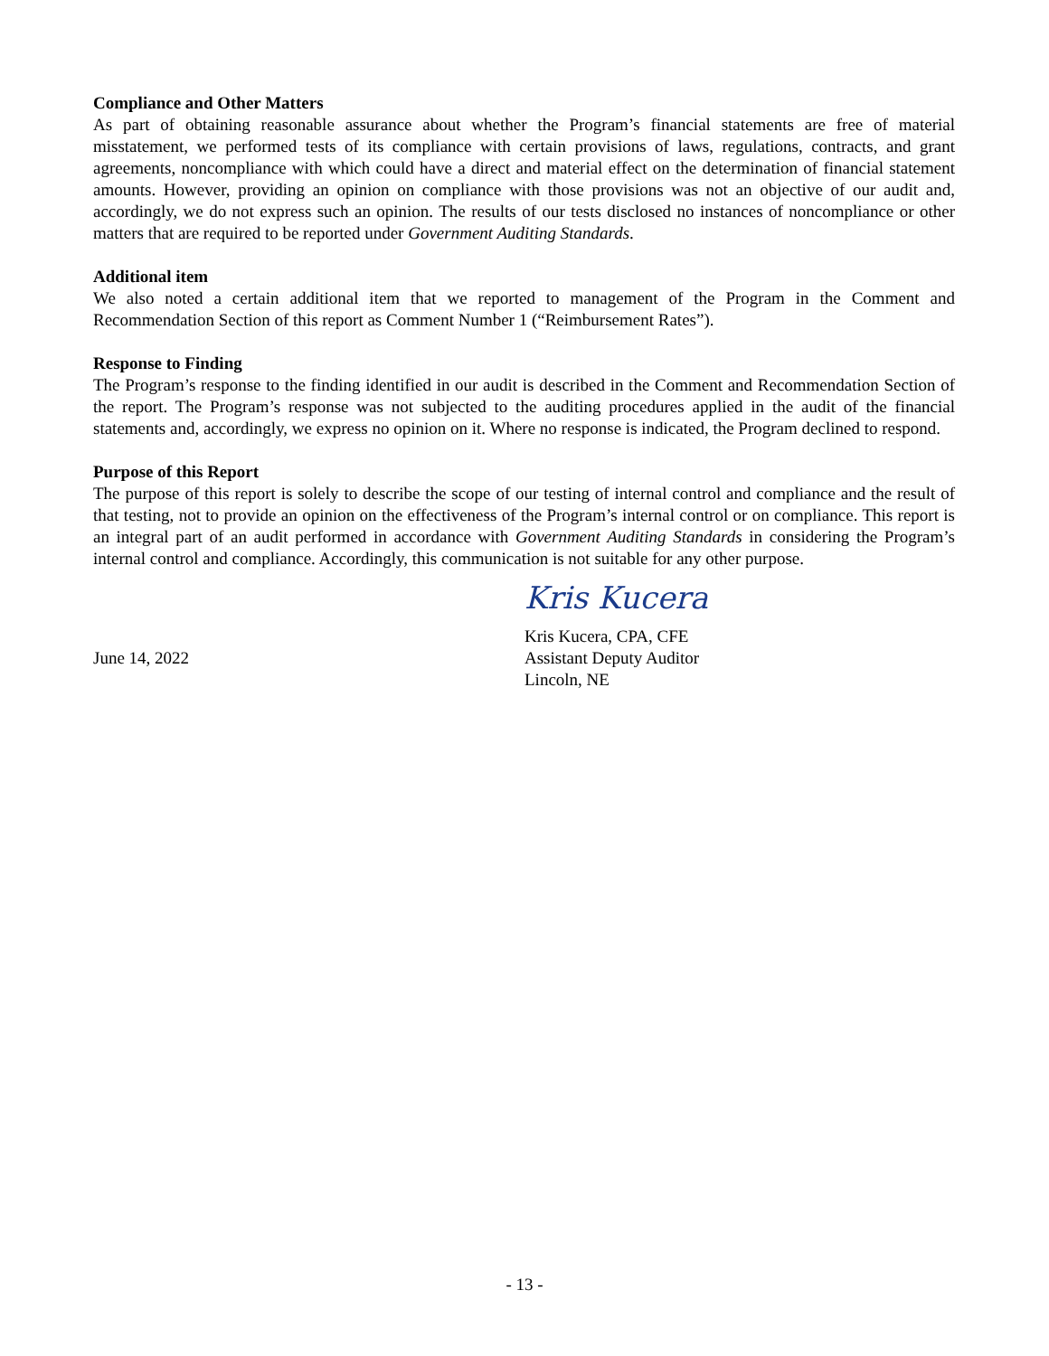Compliance and Other Matters
As part of obtaining reasonable assurance about whether the Program’s financial statements are free of material misstatement, we performed tests of its compliance with certain provisions of laws, regulations, contracts, and grant agreements, noncompliance with which could have a direct and material effect on the determination of financial statement amounts. However, providing an opinion on compliance with those provisions was not an objective of our audit and, accordingly, we do not express such an opinion. The results of our tests disclosed no instances of noncompliance or other matters that are required to be reported under Government Auditing Standards.
Additional item
We also noted a certain additional item that we reported to management of the Program in the Comment and Recommendation Section of this report as Comment Number 1 (“Reimbursement Rates”).
Response to Finding
The Program’s response to the finding identified in our audit is described in the Comment and Recommendation Section of the report. The Program’s response was not subjected to the auditing procedures applied in the audit of the financial statements and, accordingly, we express no opinion on it. Where no response is indicated, the Program declined to respond.
Purpose of this Report
The purpose of this report is solely to describe the scope of our testing of internal control and compliance and the result of that testing, not to provide an opinion on the effectiveness of the Program’s internal control or on compliance. This report is an integral part of an audit performed in accordance with Government Auditing Standards in considering the Program’s internal control and compliance. Accordingly, this communication is not suitable for any other purpose.
June 14, 2022
Kris Kucera
Kris Kucera, CPA, CFE
Assistant Deputy Auditor
Lincoln, NE
- 13 -